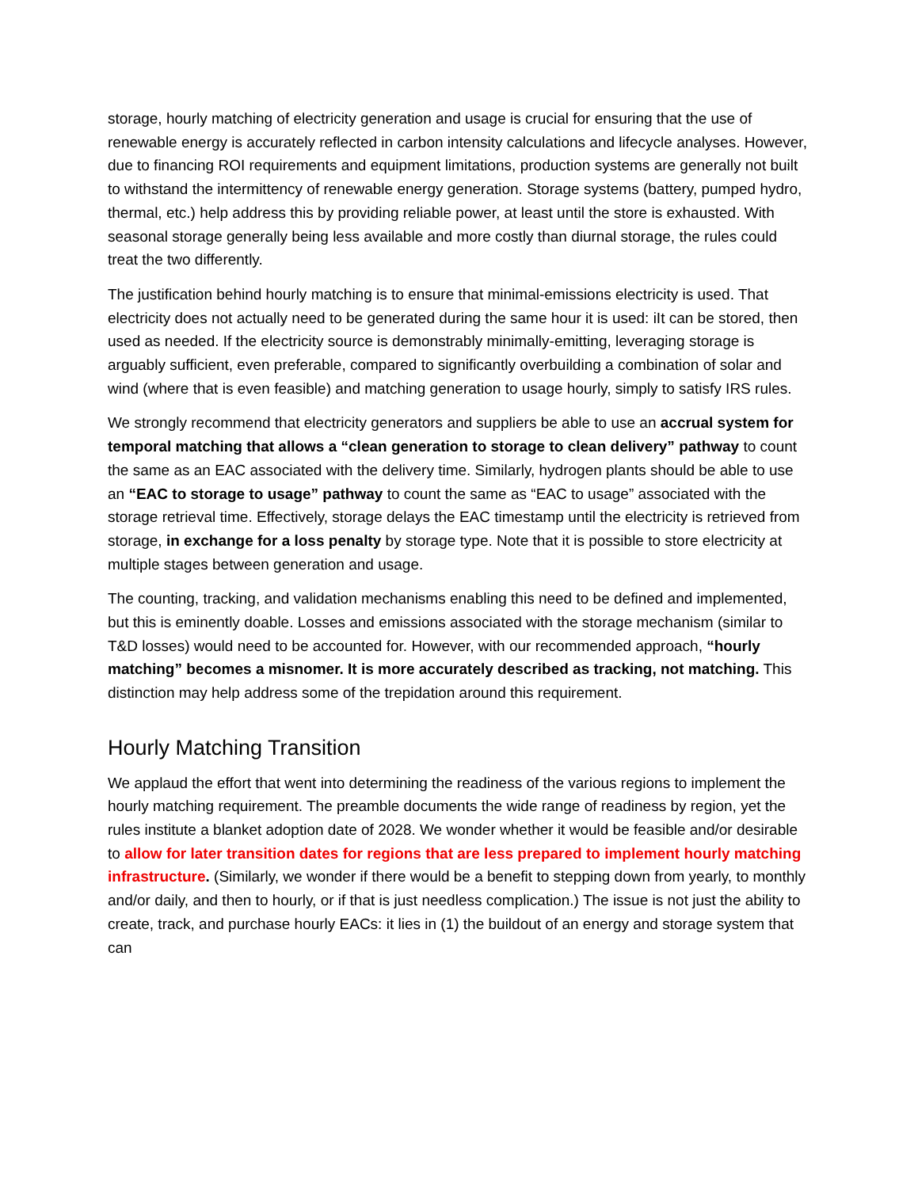storage, hourly matching of electricity generation and usage is crucial for ensuring that the use of renewable energy is accurately reflected in carbon intensity calculations and lifecycle analyses. However, due to financing ROI requirements and equipment limitations, production systems are generally not built to withstand the intermittency of renewable energy generation. Storage systems (battery, pumped hydro, thermal, etc.) help address this by providing reliable power, at least until the store is exhausted. With seasonal storage generally being less available and more costly than diurnal storage, the rules could treat the two differently.
The justification behind hourly matching is to ensure that minimal-emissions electricity is used. That electricity does not actually need to be generated during the same hour it is used: iIt can be stored, then used as needed. If the electricity source is demonstrably minimally-emitting, leveraging storage is arguably sufficient, even preferable, compared to significantly overbuilding a combination of solar and wind (where that is even feasible) and matching generation to usage hourly, simply to satisfy IRS rules.
We strongly recommend that electricity generators and suppliers be able to use an accrual system for temporal matching that allows a “clean generation to storage to clean delivery” pathway to count the same as an EAC associated with the delivery time. Similarly, hydrogen plants should be able to use an “EAC to storage to usage” pathway to count the same as “EAC to usage” associated with the storage retrieval time. Effectively, storage delays the EAC timestamp until the electricity is retrieved from storage, in exchange for a loss penalty by storage type. Note that it is possible to store electricity at multiple stages between generation and usage.
The counting, tracking, and validation mechanisms enabling this need to be defined and implemented, but this is eminently doable. Losses and emissions associated with the storage mechanism (similar to T&D losses) would need to be accounted for. However, with our recommended approach, “hourly matching” becomes a misnomer. It is more accurately described as tracking, not matching. This distinction may help address some of the trepidation around this requirement.
Hourly Matching Transition
We applaud the effort that went into determining the readiness of the various regions to implement the hourly matching requirement. The preamble documents the wide range of readiness by region, yet the rules institute a blanket adoption date of 2028. We wonder whether it would be feasible and/or desirable to allow for later transition dates for regions that are less prepared to implement hourly matching infrastructure. (Similarly, we wonder if there would be a benefit to stepping down from yearly, to monthly and/or daily, and then to hourly, or if that is just needless complication.) The issue is not just the ability to create, track, and purchase hourly EACs: it lies in (1) the buildout of an energy and storage system that can